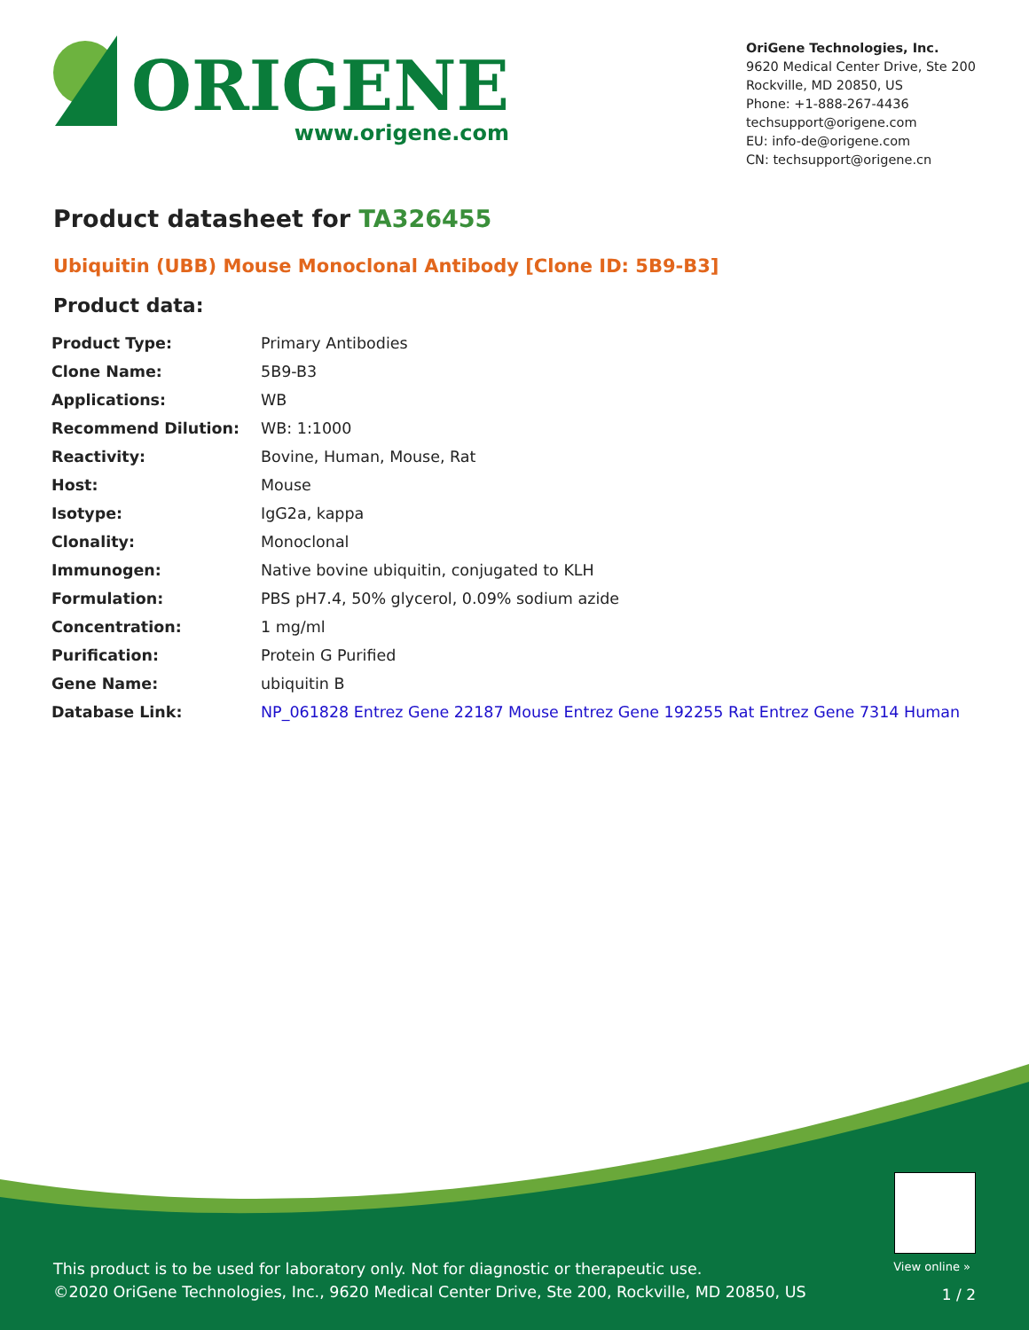ORIGENE
www.origene.com
OriGene Technologies, Inc.
9620 Medical Center Drive, Ste 200
Rockville, MD 20850, US
Phone: +1-888-267-4436
techsupport@origene.com
EU: info-de@origene.com
CN: techsupport@origene.cn
Product datasheet for TA326455
Ubiquitin (UBB) Mouse Monoclonal Antibody [Clone ID: 5B9-B3]
Product data:
| Product Type: | Primary Antibodies |
| Clone Name: | 5B9-B3 |
| Applications: | WB |
| Recommend Dilution: | WB: 1:1000 |
| Reactivity: | Bovine, Human, Mouse, Rat |
| Host: | Mouse |
| Isotype: | IgG2a, kappa |
| Clonality: | Monoclonal |
| Immunogen: | Native bovine ubiquitin, conjugated to KLH |
| Formulation: | PBS pH7.4, 50% glycerol, 0.09% sodium azide |
| Concentration: | 1 mg/ml |
| Purification: | Protein G Purified |
| Gene Name: | ubiquitin B |
| Database Link: | NP_061828 Entrez Gene 22187 Mouse Entrez Gene 192255 Rat Entrez Gene 7314 Human |
View online »
This product is to be used for laboratory only. Not for diagnostic or therapeutic use.
©2020 OriGene Technologies, Inc., 9620 Medical Center Drive, Ste 200, Rockville, MD 20850, US
1 / 2